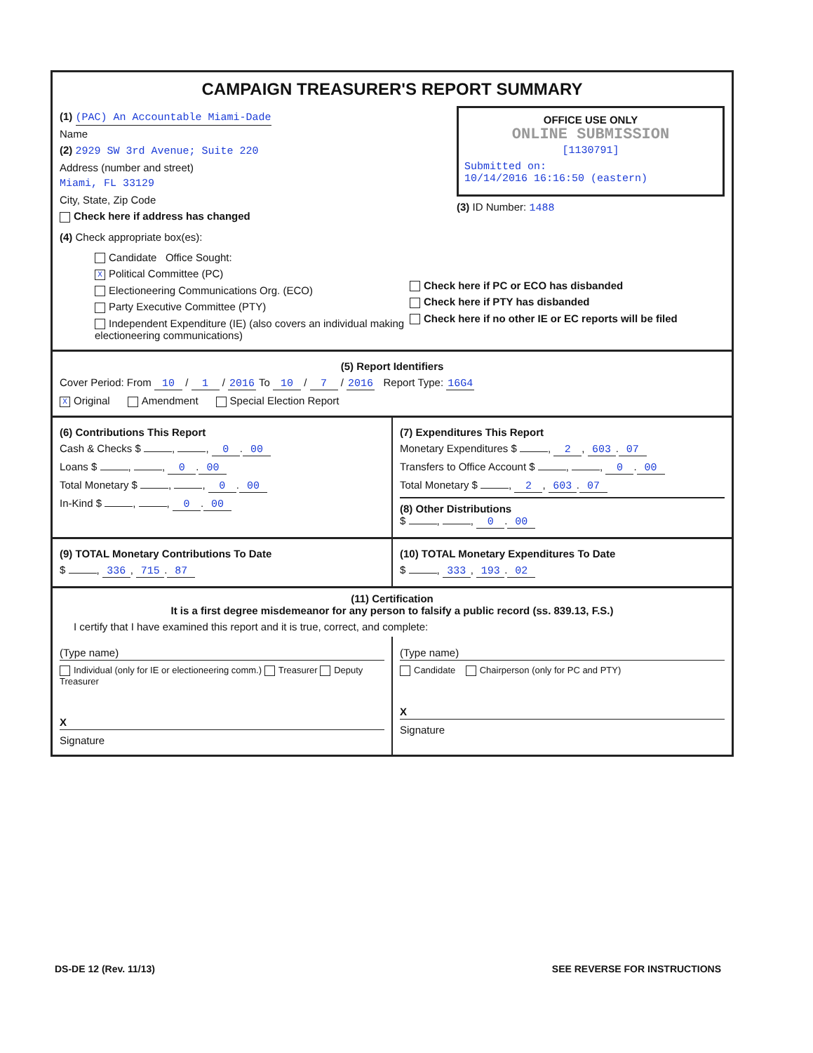CAMPAIGN TREASURER'S REPORT SUMMARY
(1) (PAC) An Accountable Miami-Dade
Name
(2) 2929 SW 3rd Avenue; Suite 220
Address (number and street)
Miami, FL 33129
City, State, Zip Code
Check here if address has changed
OFFICE USE ONLY
ONLINE SUBMISSION
[1130791]
Submitted on:
10/14/2016 16:16:50 (eastern)
(3) ID Number: 1488
(4) Check appropriate box(es):
Candidate Office Sought:
X Political Committee (PC)
Electioneering Communications Org. (ECO)
Party Executive Committee (PTY)
Independent Expenditure (IE) (also covers an individual making electioneering communications)
Check here if PC or ECO has disbanded
Check here if PTY has disbanded
Check here if no other IE or EC reports will be filed
(5) Report Identifiers
Cover Period: From 10 / 1 / 2016 To 10 / 7 / 2016 Report Type: 16G4
X Original Amendment Special Election Report
(6) Contributions This Report
Cash & Checks $ , , 0. 00
Loans $ , , 0. 00
Total Monetary $ , , 0. 00
In-Kind $ , , 0. 00
(7) Expenditures This Report
Monetary Expenditures $ , 2, 603. 07
Transfers to Office Account $ , , 0. 00
Total Monetary $ , 2, 603. 07
(8) Other Distributions
$ , , 0. 00
(9) TOTAL Monetary Contributions To Date
$ , 336, 715. 87
(10) TOTAL Monetary Expenditures To Date
$ , 333, 193. 02
(11) Certification
It is a first degree misdemeanor for any person to falsify a public record (ss. 839.13, F.S.)
I certify that I have examined this report and it is true, correct, and complete:
(Type name)
Individual (only for IE or electioneering comm.) Treasurer Deputy Treasurer
X
Signature
(Type name)
Candidate Chairperson (only for PC and PTY)
X
Signature
DS-DE 12 (Rev. 11/13) SEE REVERSE FOR INSTRUCTIONS